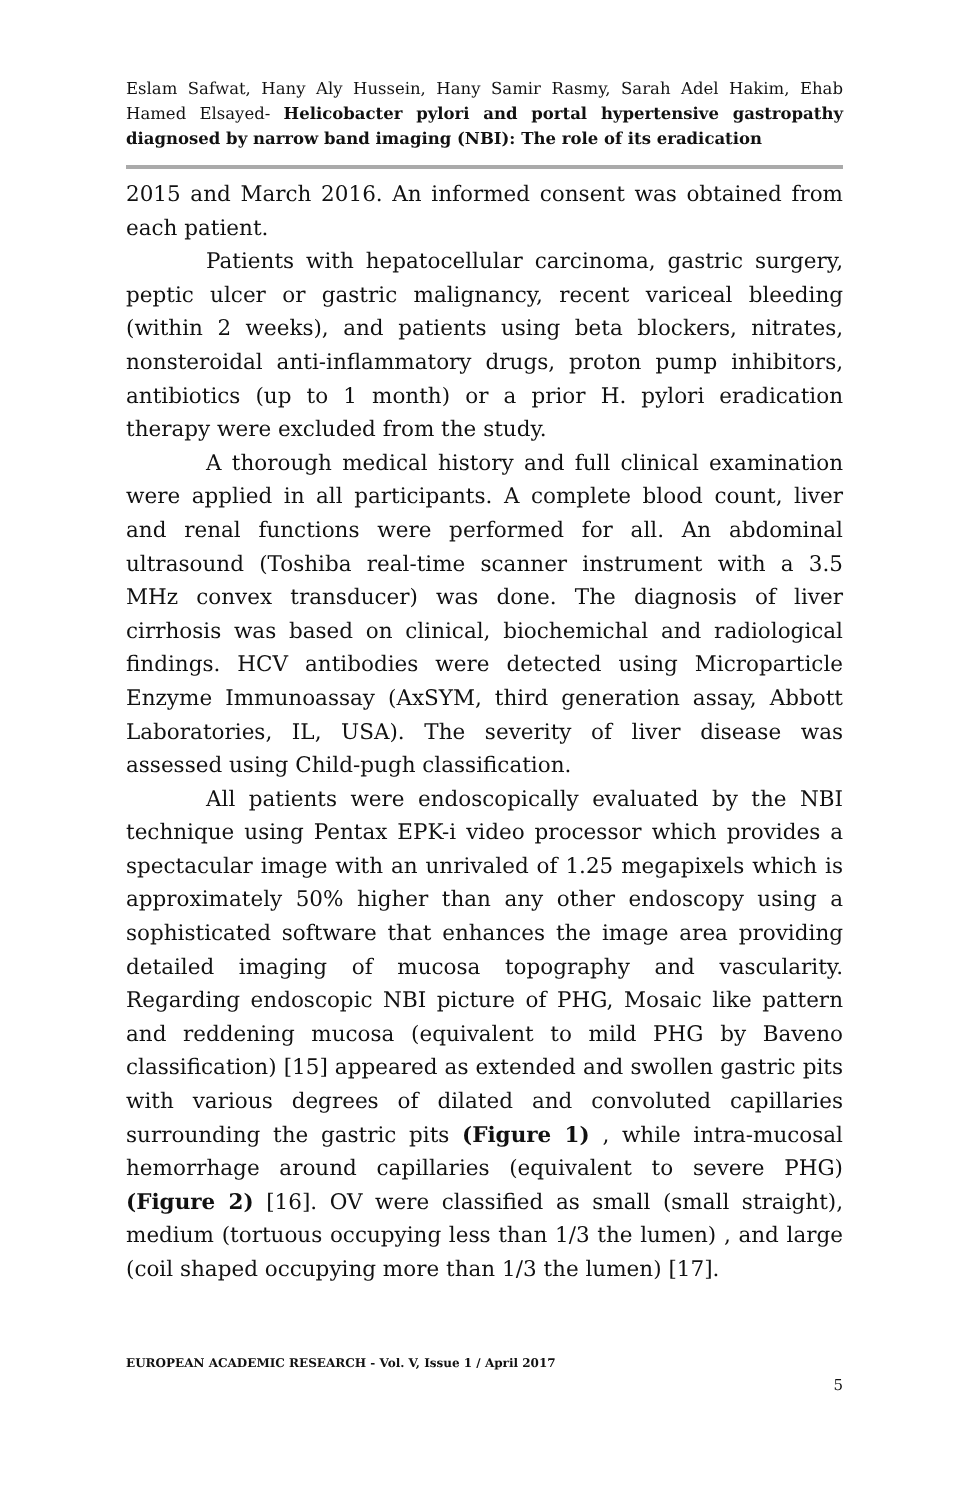Eslam Safwat, Hany Aly Hussein, Hany Samir Rasmy, Sarah Adel Hakim, Ehab Hamed Elsayed- Helicobacter pylori and portal hypertensive gastropathy diagnosed by narrow band imaging (NBI): The role of its eradication
2015 and March 2016. An informed consent was obtained from each patient.
Patients with hepatocellular carcinoma, gastric surgery, peptic ulcer or gastric malignancy, recent variceal bleeding (within 2 weeks), and patients using beta blockers, nitrates, nonsteroidal anti-inflammatory drugs, proton pump inhibitors, antibiotics (up to 1 month) or a prior H. pylori eradication therapy were excluded from the study.
A thorough medical history and full clinical examination were applied in all participants. A complete blood count, liver and renal functions were performed for all. An abdominal ultrasound (Toshiba real-time scanner instrument with a 3.5 MHz convex transducer) was done. The diagnosis of liver cirrhosis was based on clinical, biochemichal and radiological findings. HCV antibodies were detected using Microparticle Enzyme Immunoassay (AxSYM, third generation assay, Abbott Laboratories, IL, USA). The severity of liver disease was assessed using Child-pugh classification.
All patients were endoscopically evaluated by the NBI technique using Pentax EPK-i video processor which provides a spectacular image with an unrivaled of 1.25 megapixels which is approximately 50% higher than any other endoscopy using a sophisticated software that enhances the image area providing detailed imaging of mucosa topography and vascularity. Regarding endoscopic NBI picture of PHG, Mosaic like pattern and reddening mucosa (equivalent to mild PHG by Baveno classification) [15] appeared as extended and swollen gastric pits with various degrees of dilated and convoluted capillaries surrounding the gastric pits (Figure 1) , while intra-mucosal hemorrhage around capillaries (equivalent to severe PHG) (Figure 2) [16]. OV were classified as small (small straight), medium (tortuous occupying less than 1/3 the lumen) , and large (coil shaped occupying more than 1/3 the lumen) [17].
EUROPEAN ACADEMIC RESEARCH - Vol. V, Issue 1 / April 2017
5